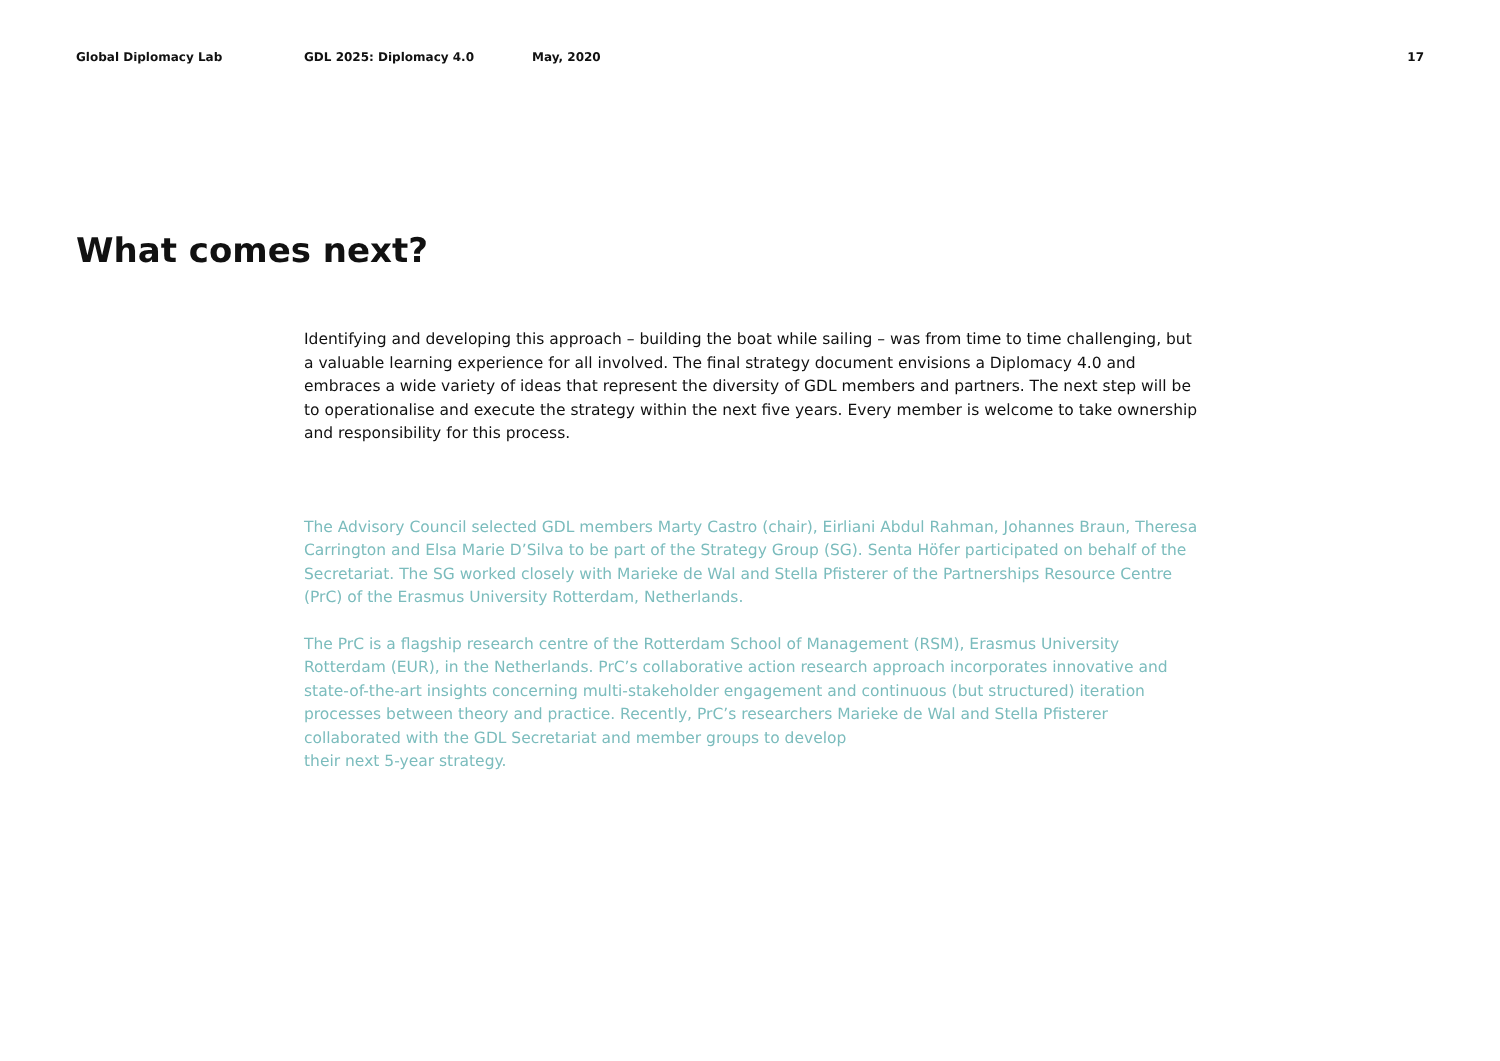Global Diplomacy Lab GDL 2025: Diplomacy 4.0 May, 2020 17
What comes next?
Identifying and developing this approach – building the boat while sailing – was from time to time challenging, but a valuable learning experience for all involved. The final strategy document envisions a Diplomacy 4.0 and embraces a wide variety of ideas that represent the diversity of GDL members and partners. The next step will be to operationalise and execute the strategy within the next five years. Every member is welcome to take ownership and responsibility for this process.
The Advisory Council selected GDL members Marty Castro (chair), Eirliani Abdul Rahman, Johannes Braun, Theresa Carrington and Elsa Marie D’Silva to be part of the Strategy Group (SG). Senta Höfer participated on behalf of the Secretariat. The SG worked closely with Marieke de Wal and Stella Pfisterer of the Partnerships Resource Centre (PrC) of the Erasmus University Rotterdam, Netherlands.
The PrC is a flagship research centre of the Rotterdam School of Management (RSM), Erasmus University Rotterdam (EUR), in the Netherlands. PrC’s collaborative action research approach incorporates innovative and state-of-the-art insights concerning multi-stakeholder engagement and continuous (but structured) iteration processes between theory and practice. Recently, PrC’s researchers Marieke de Wal and Stella Pfisterer collaborated with the GDL Secretariat and member groups to develop
their next 5-year strategy.